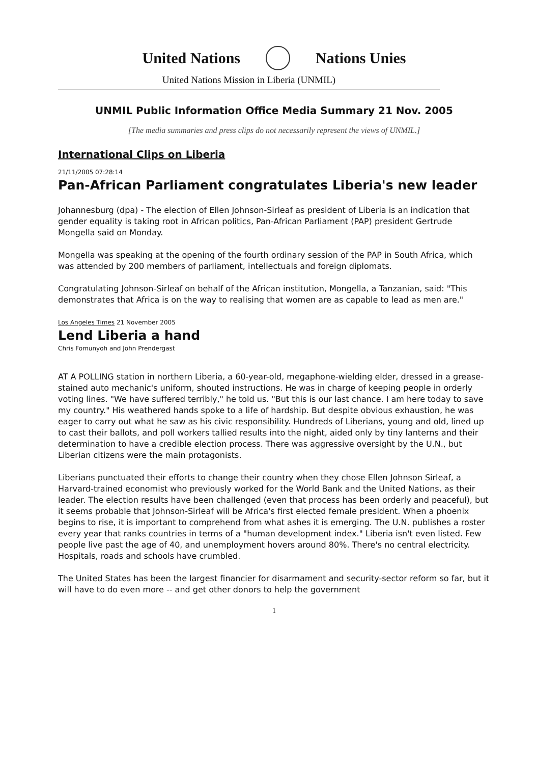United Nations Nations Unies
United Nations Mission in Liberia (UNMIL)
UNMIL Public Information Office Media Summary 21 Nov. 2005
[The media summaries and press clips do not necessarily represent the views of UNMIL.]
International Clips on Liberia
21/11/2005 07:28:14
Pan-African Parliament congratulates Liberia's new leader
Johannesburg (dpa) - The election of Ellen Johnson-Sirleaf as president of Liberia is an indication that gender equality is taking root in African politics, Pan-African Parliament (PAP) president Gertrude Mongella said on Monday.
Mongella was speaking at the opening of the fourth ordinary session of the PAP in South Africa, which was attended by 200 members of parliament, intellectuals and foreign diplomats.
Congratulating Johnson-Sirleaf on behalf of the African institution, Mongella, a Tanzanian, said: "This demonstrates that Africa is on the way to realising that women are as capable to lead as men are."
Los Angeles Times 21 November 2005
Lend Liberia a hand
Chris Fomunyoh and John Prendergast
AT A POLLING station in northern Liberia, a 60-year-old, megaphone-wielding elder, dressed in a grease-stained auto mechanic's uniform, shouted instructions. He was in charge of keeping people in orderly voting lines. "We have suffered terribly," he told us. "But this is our last chance. I am here today to save my country." His weathered hands spoke to a life of hardship. But despite obvious exhaustion, he was eager to carry out what he saw as his civic responsibility. Hundreds of Liberians, young and old, lined up to cast their ballots, and poll workers tallied results into the night, aided only by tiny lanterns and their determination to have a credible election process. There was aggressive oversight by the U.N., but Liberian citizens were the main protagonists.
Liberians punctuated their efforts to change their country when they chose Ellen Johnson Sirleaf, a Harvard-trained economist who previously worked for the World Bank and the United Nations, as their leader. The election results have been challenged (even that process has been orderly and peaceful), but it seems probable that Johnson-Sirleaf will be Africa's first elected female president. When a phoenix begins to rise, it is important to comprehend from what ashes it is emerging. The U.N. publishes a roster every year that ranks countries in terms of a "human development index." Liberia isn't even listed. Few people live past the age of 40, and unemployment hovers around 80%. There's no central electricity. Hospitals, roads and schools have crumbled.
The United States has been the largest financier for disarmament and security-sector reform so far, but it will have to do even more -- and get other donors to help the government
1